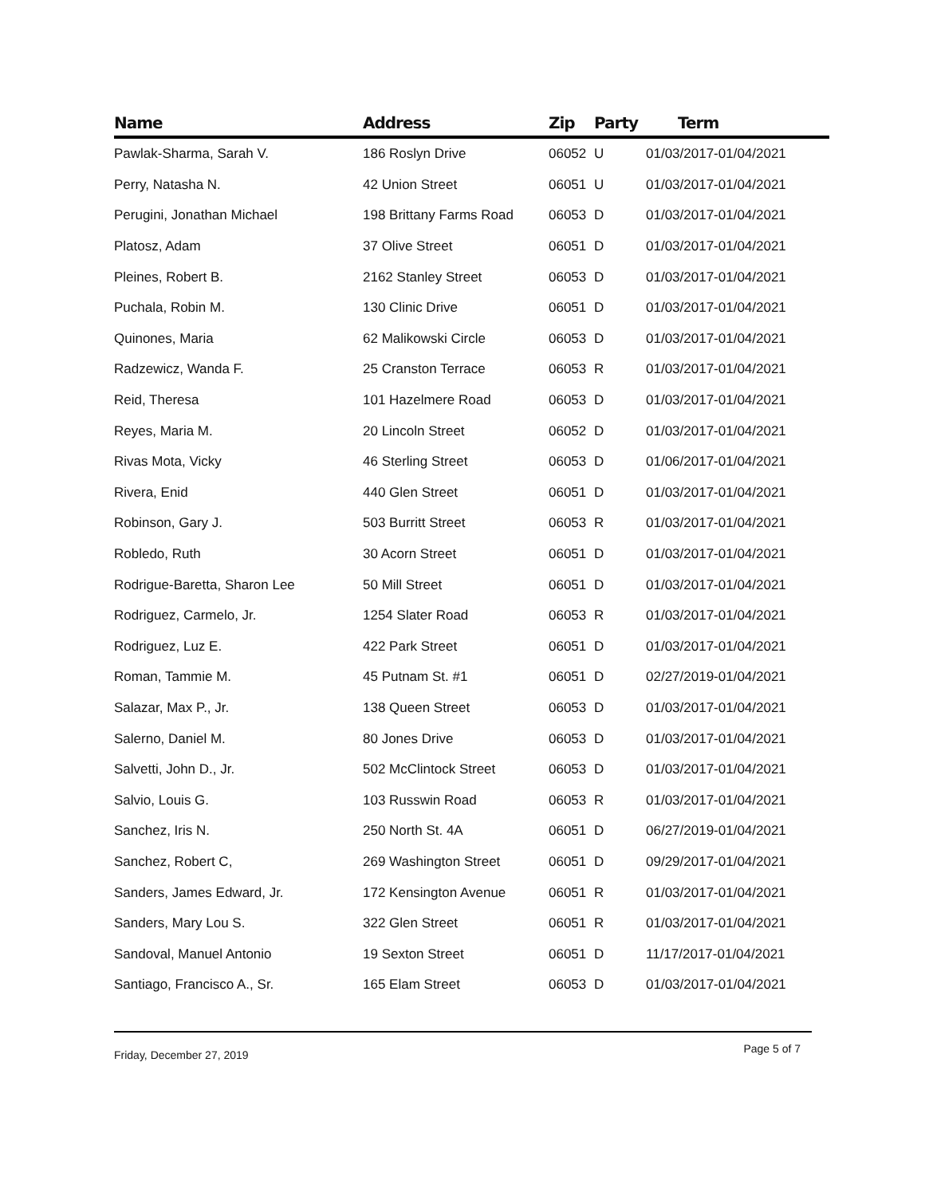| Name | Address | Zip | Party | Term |
| --- | --- | --- | --- | --- |
| Pawlak-Sharma, Sarah V. | 186 Roslyn Drive | 06052 | U | 01/03/2017-01/04/2021 |
| Perry, Natasha N. | 42 Union Street | 06051 | U | 01/03/2017-01/04/2021 |
| Perugini, Jonathan Michael | 198 Brittany Farms Road | 06053 | D | 01/03/2017-01/04/2021 |
| Platosz, Adam | 37 Olive Street | 06051 | D | 01/03/2017-01/04/2021 |
| Pleines, Robert B. | 2162 Stanley Street | 06053 | D | 01/03/2017-01/04/2021 |
| Puchala, Robin M. | 130 Clinic Drive | 06051 | D | 01/03/2017-01/04/2021 |
| Quinones, Maria | 62 Malikowski Circle | 06053 | D | 01/03/2017-01/04/2021 |
| Radzewicz, Wanda F. | 25 Cranston Terrace | 06053 | R | 01/03/2017-01/04/2021 |
| Reid, Theresa | 101 Hazelmere Road | 06053 | D | 01/03/2017-01/04/2021 |
| Reyes, Maria M. | 20 Lincoln Street | 06052 | D | 01/03/2017-01/04/2021 |
| Rivas Mota, Vicky | 46 Sterling Street | 06053 | D | 01/06/2017-01/04/2021 |
| Rivera, Enid | 440 Glen Street | 06051 | D | 01/03/2017-01/04/2021 |
| Robinson, Gary J. | 503 Burritt Street | 06053 | R | 01/03/2017-01/04/2021 |
| Robledo, Ruth | 30 Acorn Street | 06051 | D | 01/03/2017-01/04/2021 |
| Rodrigue-Baretta, Sharon Lee | 50 Mill Street | 06051 | D | 01/03/2017-01/04/2021 |
| Rodriguez, Carmelo, Jr. | 1254 Slater Road | 06053 | R | 01/03/2017-01/04/2021 |
| Rodriguez, Luz E. | 422 Park Street | 06051 | D | 01/03/2017-01/04/2021 |
| Roman, Tammie M. | 45 Putnam St. #1 | 06051 | D | 02/27/2019-01/04/2021 |
| Salazar, Max P., Jr. | 138 Queen Street | 06053 | D | 01/03/2017-01/04/2021 |
| Salerno, Daniel M. | 80 Jones Drive | 06053 | D | 01/03/2017-01/04/2021 |
| Salvetti, John D., Jr. | 502 McClintock Street | 06053 | D | 01/03/2017-01/04/2021 |
| Salvio, Louis G. | 103 Russwin Road | 06053 | R | 01/03/2017-01/04/2021 |
| Sanchez, Iris N. | 250 North St. 4A | 06051 | D | 06/27/2019-01/04/2021 |
| Sanchez, Robert C, | 269 Washington Street | 06051 | D | 09/29/2017-01/04/2021 |
| Sanders, James Edward, Jr. | 172 Kensington Avenue | 06051 | R | 01/03/2017-01/04/2021 |
| Sanders, Mary Lou S. | 322 Glen Street | 06051 | R | 01/03/2017-01/04/2021 |
| Sandoval, Manuel Antonio | 19 Sexton Street | 06051 | D | 11/17/2017-01/04/2021 |
| Santiago, Francisco A., Sr. | 165 Elam Street | 06053 | D | 01/03/2017-01/04/2021 |
Friday, December 27, 2019 Page 5 of 7